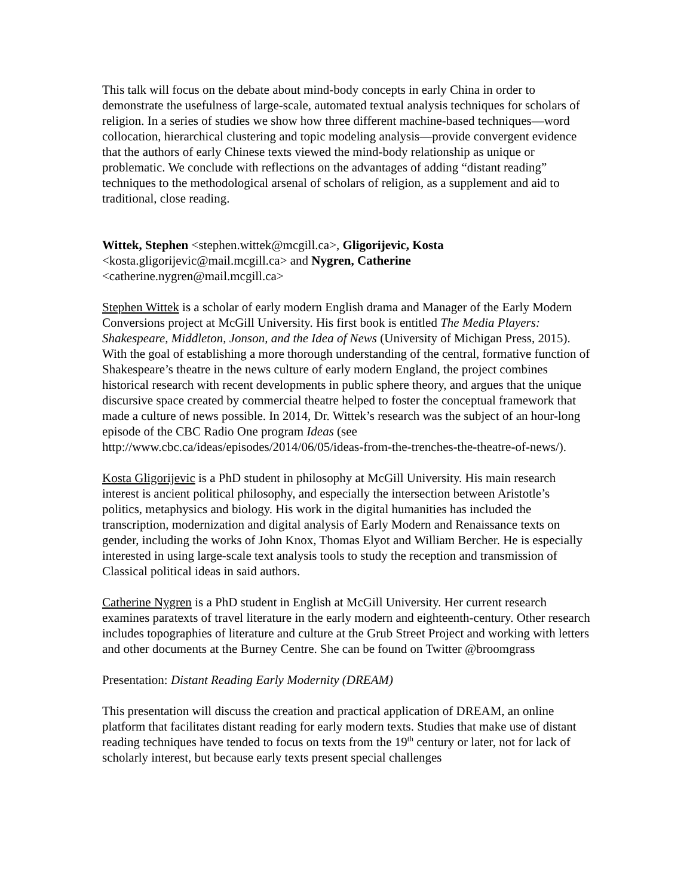This talk will focus on the debate about mind-body concepts in early China in order to demonstrate the usefulness of large-scale, automated textual analysis techniques for scholars of religion. In a series of studies we show how three different machine-based techniques—word collocation, hierarchical clustering and topic modeling analysis—provide convergent evidence that the authors of early Chinese texts viewed the mind-body relationship as unique or problematic. We conclude with reflections on the advantages of adding “distant reading” techniques to the methodological arsenal of scholars of religion, as a supplement and aid to traditional, close reading.
Wittek, Stephen <stephen.wittek@mcgill.ca>, Gligorijevic, Kosta <kosta.gligorijevic@mail.mcgill.ca> and Nygren, Catherine <catherine.nygren@mail.mcgill.ca>
Stephen Wittek is a scholar of early modern English drama and Manager of the Early Modern Conversions project at McGill University. His first book is entitled The Media Players: Shakespeare, Middleton, Jonson, and the Idea of News (University of Michigan Press, 2015). With the goal of establishing a more thorough understanding of the central, formative function of Shakespeare’s theatre in the news culture of early modern England, the project combines historical research with recent developments in public sphere theory, and argues that the unique discursive space created by commercial theatre helped to foster the conceptual framework that made a culture of news possible. In 2014, Dr. Wittek’s research was the subject of an hour-long episode of the CBC Radio One program Ideas (see http://www.cbc.ca/ideas/episodes/2014/06/05/ideas-from-the-trenches-the-theatre-of-news/).
Kosta Gligorijevic is a PhD student in philosophy at McGill University. His main research interest is ancient political philosophy, and especially the intersection between Aristotle’s politics, metaphysics and biology. His work in the digital humanities has included the transcription, modernization and digital analysis of Early Modern and Renaissance texts on gender, including the works of John Knox, Thomas Elyot and William Bercher. He is especially interested in using large-scale text analysis tools to study the reception and transmission of Classical political ideas in said authors.
Catherine Nygren is a PhD student in English at McGill University. Her current research examines paratexts of travel literature in the early modern and eighteenth-century. Other research includes topographies of literature and culture at the Grub Street Project and working with letters and other documents at the Burney Centre. She can be found on Twitter @broomgrass
Presentation: Distant Reading Early Modernity (DREAM)
This presentation will discuss the creation and practical application of DREAM, an online platform that facilitates distant reading for early modern texts. Studies that make use of distant reading techniques have tended to focus on texts from the 19<sup>th</sup> century or later, not for lack of scholarly interest, but because early texts present special challenges